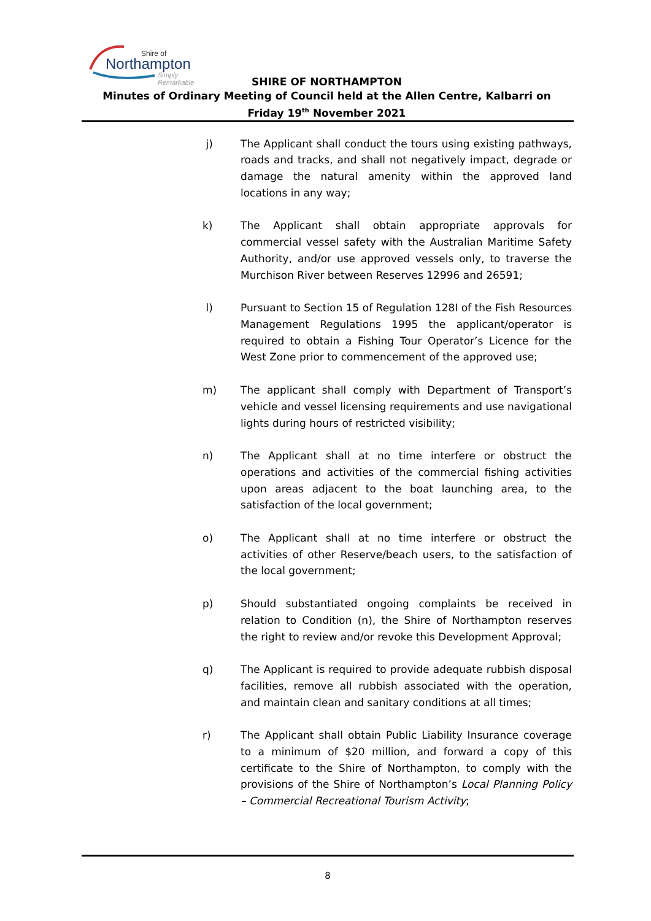Shire of
Northampton
Simply Remarkable
SHIRE OF NORTHAMPTON
Minutes of Ordinary Meeting of Council held at the Allen Centre, Kalbarri on
Friday 19<sup>th</sup> November 2021
j) The Applicant shall conduct the tours using existing pathways, roads and tracks, and shall not negatively impact, degrade or damage the natural amenity within the approved land locations in any way;
k) The Applicant shall obtain appropriate approvals for commercial vessel safety with the Australian Maritime Safety Authority, and/or use approved vessels only, to traverse the Murchison River between Reserves 12996 and 26591;
l) Pursuant to Section 15 of Regulation 128I of the Fish Resources Management Regulations 1995 the applicant/operator is required to obtain a Fishing Tour Operator’s Licence for the West Zone prior to commencement of the approved use;
m) The applicant shall comply with Department of Transport’s vehicle and vessel licensing requirements and use navigational lights during hours of restricted visibility;
n) The Applicant shall at no time interfere or obstruct the operations and activities of the commercial fishing activities upon areas adjacent to the boat launching area, to the satisfaction of the local government;
o) The Applicant shall at no time interfere or obstruct the activities of other Reserve/beach users, to the satisfaction of the local government;
p) Should substantiated ongoing complaints be received in relation to Condition (n), the Shire of Northampton reserves the right to review and/or revoke this Development Approval;
q) The Applicant is required to provide adequate rubbish disposal facilities, remove all rubbish associated with the operation, and maintain clean and sanitary conditions at all times;
r) The Applicant shall obtain Public Liability Insurance coverage to a minimum of $20 million, and forward a copy of this certificate to the Shire of Northampton, to comply with the provisions of the Shire of Northampton’s Local Planning Policy – Commercial Recreational Tourism Activity;
8